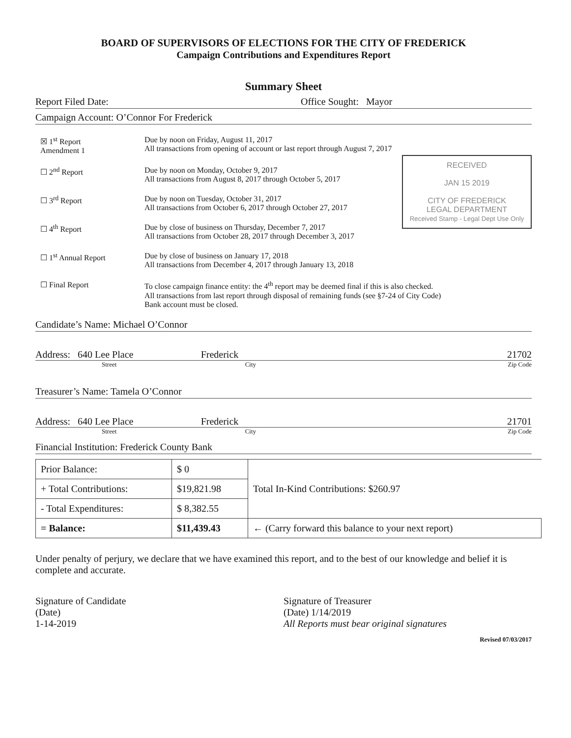BOARD OF SUPERVISORS OF ELECTIONS FOR THE CITY OF FREDERICK
Campaign Contributions and Expenditures Report
Summary Sheet
Report Filed Date: Office Sought: Mayor
Campaign Account: O’Connor For Frederick
☒ 1<sup>st</sup> Report
Amendment 1
Due by noon on Friday, August 11, 2017
All transactions from opening of account or last report through August 7, 2017
RECEIVED
JAN 15 2019
CITY OF FREDERICK
LEGAL DEPARTMENT
Received Stamp - Legal Dept Use Only
☐ 2<sup>nd</sup> Report Due by noon on Monday, October 9, 2017
All transactions from August 8, 2017 through October 5, 2017
☐ 3<sup>rd</sup> Report Due by noon on Tuesday, October 31, 2017
All transactions from October 6, 2017 through October 27, 2017
☐ 4<sup>th</sup> Report Due by close of business on Thursday, December 7, 2017
All transactions from October 28, 2017 through December 3, 2017
☐ 1<sup>st</sup> Annual Report Due by close of business on January 17, 2018
All transactions from December 4, 2017 through January 13, 2018
☐ Final Report To close campaign finance entity: the 4<sup>th</sup> report may be deemed final if this is also checked.
All transactions from last report through disposal of remaining funds (see §7-24 of City Code)
Bank account must be closed.
Candidate’s Name: Michael O’Connor
Address: 640 Lee Place Frederick 21702
Street City Zip Code
Treasurer’s Name: Tamela O’Connor
Address: 640 Lee Place Frederick 21701
Street City Zip Code
Financial Institution: Frederick County Bank
| Prior Balance: | $ 0 | Total In-Kind Contributions: $260.97 |
| + Total Contributions: | $19,821.98 | |
| - Total Expenditures: | $ 8,382.55 | |
| = Balance: | $11,439.43 | ← (Carry forward this balance to your next report) |
Under penalty of perjury, we declare that we have examined this report, and to the best of our knowledge and belief it is complete and accurate.
Signature of Candidate
(Date)
1-14-2019
Signature of Treasurer
(Date) 1/14/2019
All Reports must bear original signatures
Revised 07/03/2017